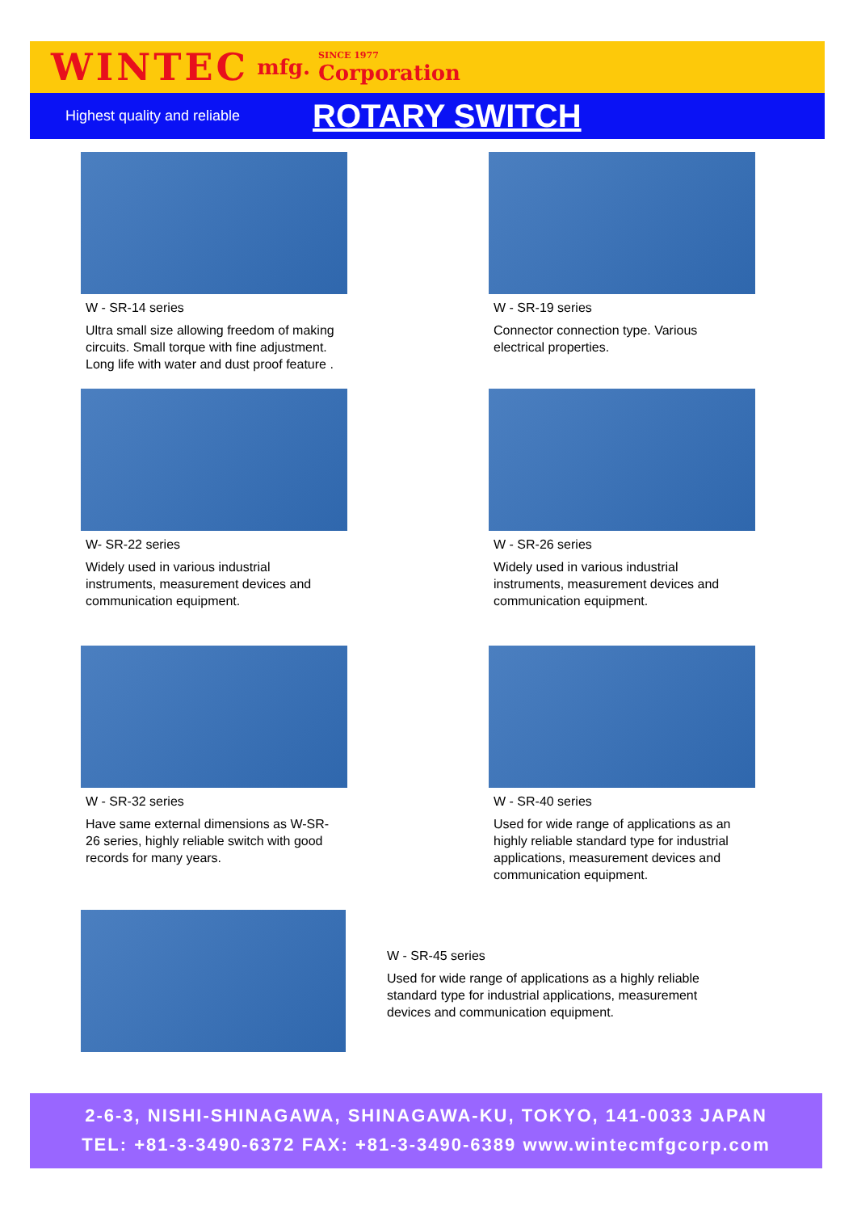WINTEC mfg. SINCE 1977
Corporation
Highest quality and reliable ROTARY SWITCH
W - SR-14 series
Ultra small size allowing freedom of making circuits. Small torque with fine adjustment. Long life with water and dust proof feature .
W - SR-19 series
Connector connection type. Various electrical properties.
W- SR-22 series
Widely used in various industrial instruments, measurement devices and communication equipment.
W - SR-26 series
Widely used in various industrial instruments, measurement devices and communication equipment.
W - SR-32 series
Have same external dimensions as W-SR-26 series, highly reliable switch with good records for many years.
W - SR-40 series
Used for wide range of applications as an highly reliable standard type for industrial applications, measurement devices and communication equipment.
W - SR-45 series
Used for wide range of applications as a highly reliable standard type for industrial applications, measurement devices and communication equipment.
2-6-3, NISHI-SHINAGAWA, SHINAGAWA-KU, TOKYO, 141-0033 JAPAN
TEL: +81-3-3490-6372 FAX: +81-3-3490-6389 www.wintecmfgcorp.com